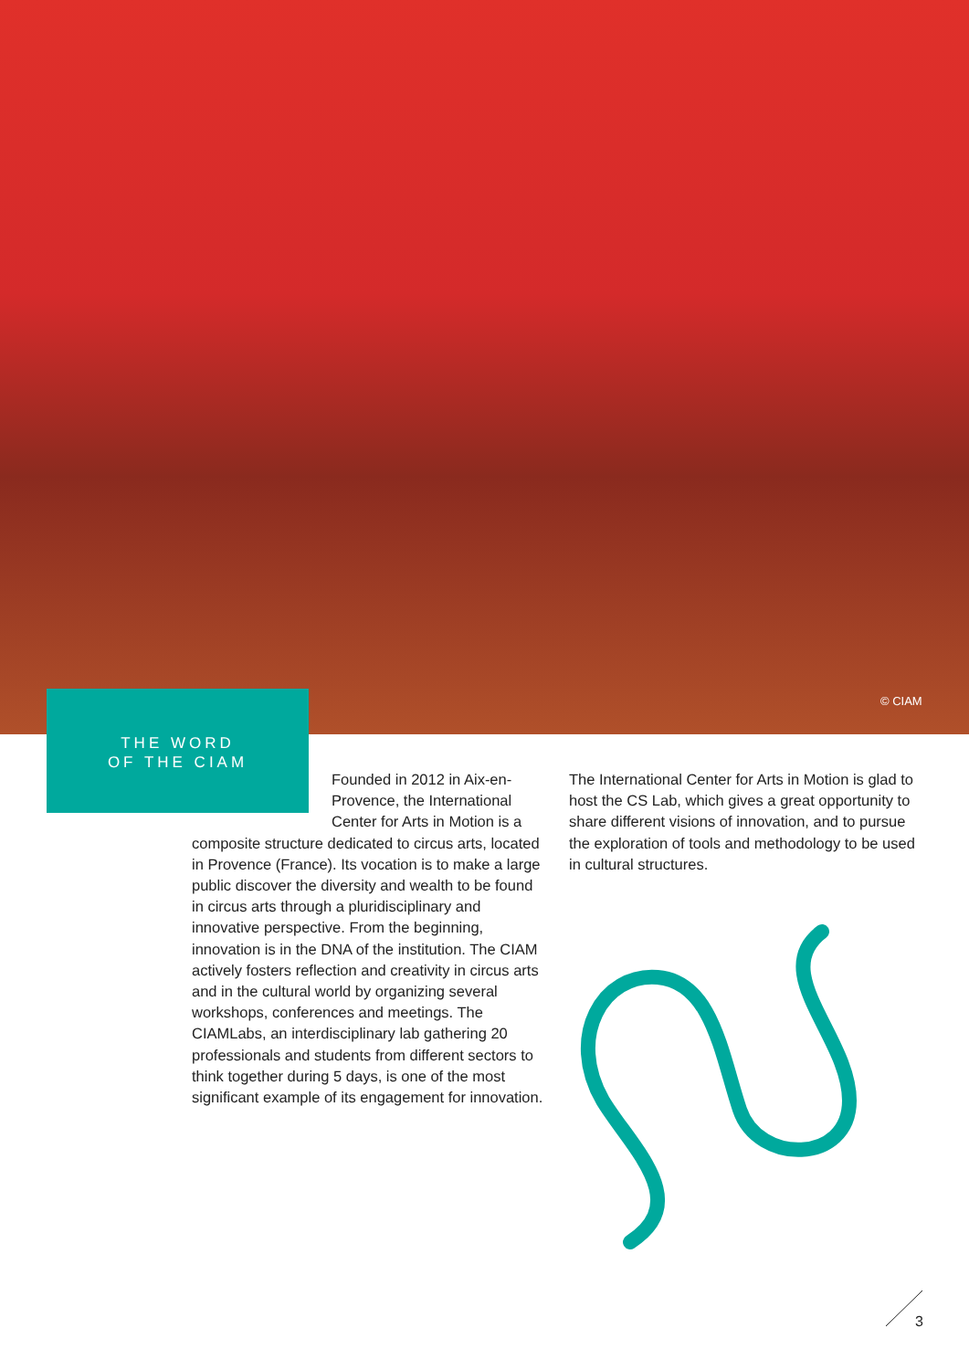© CIAM
THE WORD
OF THE CIAM
Founded in 2012 in Aix-en-Provence, the International Center for Arts in Motion is a
composite structure dedicated to circus arts, located in Provence (France). Its vocation is to make a large public discover the diversity and wealth to be found in circus arts through a pluridisciplinary and innovative perspective. From the beginning, innovation is in the DNA of the institution. The CIAM actively fosters reflection and creativity in circus arts and in the cultural world by organizing several workshops, conferences and meetings. The CIAMLabs, an interdisciplinary lab gathering 20 professionals and students from different sectors to think together during 5 days, is one of the most significant example of its engagement for innovation.
The International Center for Arts in Motion is glad to host the CS Lab, which gives a great opportunity to share different visions of innovation, and to pursue the exploration of tools and methodology to be used in cultural structures.
3